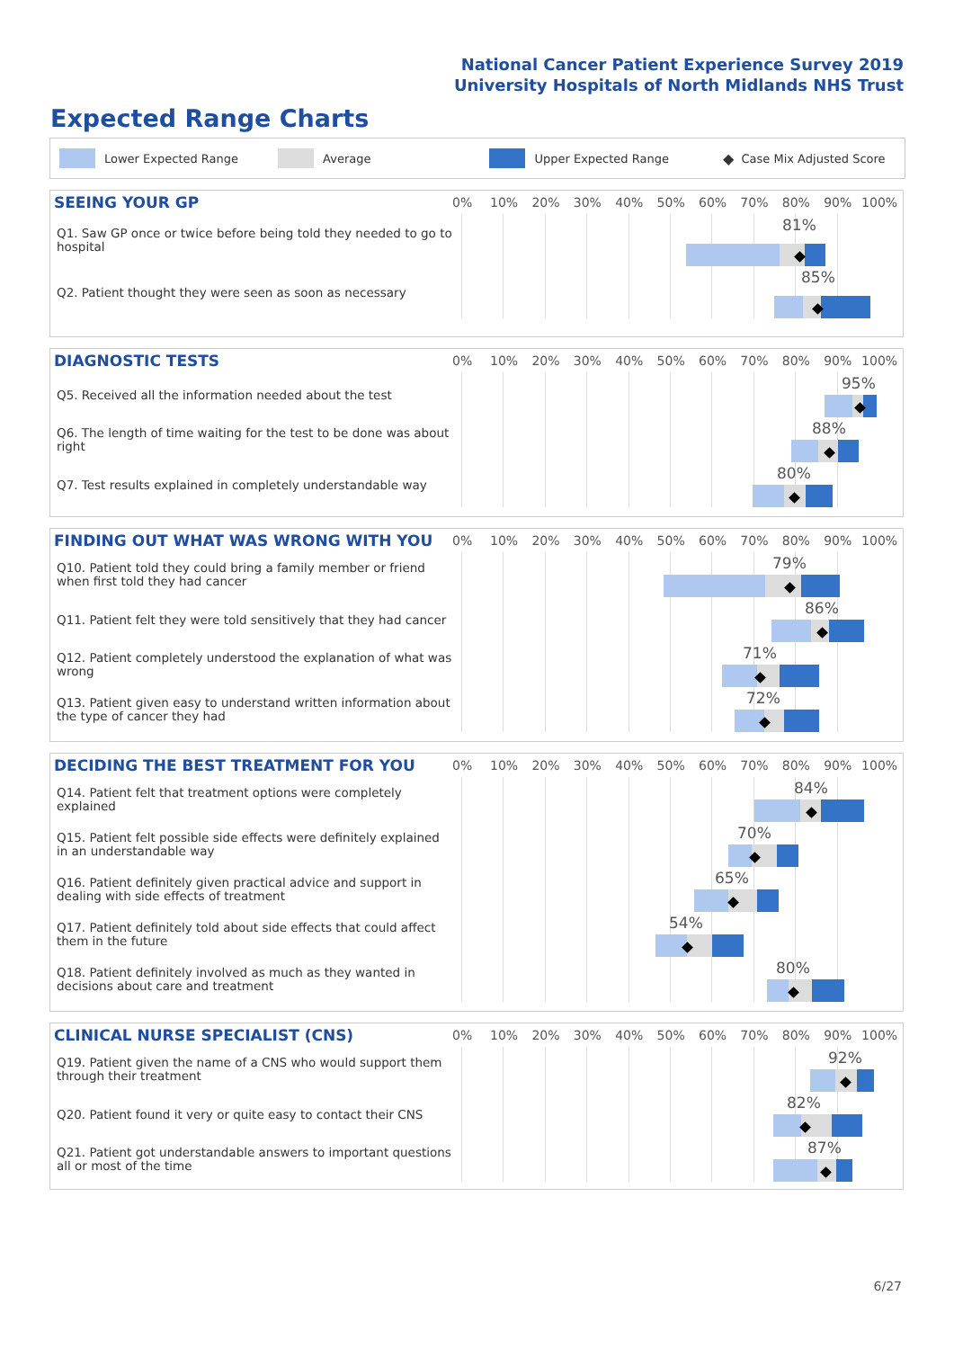National Cancer Patient Experience Survey 2019
University Hospitals of North Midlands NHS Trust
Expected Range Charts
Lower Expected Range Average Upper Expected Range ◆ Case Mix Adjusted Score
SEEING YOUR GP
0% 10% 20% 30% 40% 50% 60% 70% 80% 90% 100%
Q1. Saw GP once or twice before being told they needed to go to hospital
81%
Q2. Patient thought they were seen as soon as necessary
85%
DIAGNOSTIC TESTS
0% 10% 20% 30% 40% 50% 60% 70% 80% 90% 100%
Q5. Received all the information needed about the test
95%
Q6. The length of time waiting for the test to be done was about right
88%
Q7. Test results explained in completely understandable way
80%
FINDING OUT WHAT WAS WRONG WITH YOU
0% 10% 20% 30% 40% 50% 60% 70% 80% 90% 100%
Q10. Patient told they could bring a family member or friend when first told they had cancer
79%
Q11. Patient felt they were told sensitively that they had cancer
86%
Q12. Patient completely understood the explanation of what was wrong
71%
Q13. Patient given easy to understand written information about the type of cancer they had
72%
DECIDING THE BEST TREATMENT FOR YOU
0% 10% 20% 30% 40% 50% 60% 70% 80% 90% 100%
Q14. Patient felt that treatment options were completely explained
84%
Q15. Patient felt possible side effects were definitely explained in an understandable way
70%
Q16. Patient definitely given practical advice and support in dealing with side effects of treatment
65%
Q17. Patient definitely told about side effects that could affect them in the future
54%
Q18. Patient definitely involved as much as they wanted in decisions about care and treatment
80%
CLINICAL NURSE SPECIALIST (CNS)
0% 10% 20% 30% 40% 50% 60% 70% 80% 90% 100%
Q19. Patient given the name of a CNS who would support them through their treatment
92%
Q20. Patient found it very or quite easy to contact their CNS
82%
Q21. Patient got understandable answers to important questions all or most of the time
87%
6/27